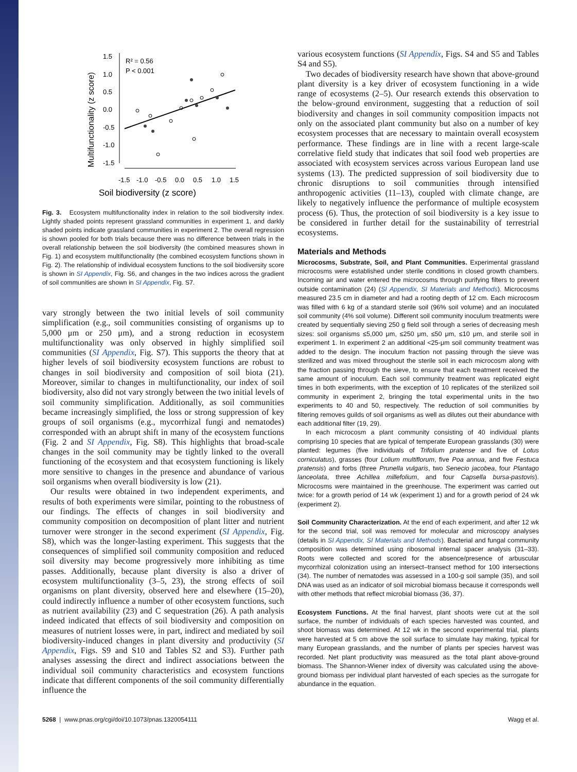Soil biodiversity (z score)
Multifunctionality (z score)
1.5
1.0
0.5
0.0
-0.5
-1.0
-1.5
-1.5
-1.0
-0.5
0.0
0.5
1.0
1.5
R² = 0.56
P < 0.001
Fig. 3. Ecosystem multifunctionality index in relation to the soil biodiversity index. Lightly shaded points represent grassland communities in experiment 1, and darkly shaded points indicate grassland communities in experiment 2. The overall regression is shown pooled for both trials because there was no difference between trials in the overall relationship between the soil biodiversity (the combined measures shown in Fig. 1) and ecosystem multifunctionality (the combined ecosystem functions shown in Fig. 2). The relationship of individual ecosystem functions to the soil biodiversity score is shown in SI Appendix, Fig. S6, and changes in the two indices across the gradient of soil communities are shown in SI Appendix, Fig. S7.
vary strongly between the two initial levels of soil community simplification (e.g., soil communities consisting of organisms up to 5,000 μm or 250 μm), and a strong reduction in ecosystem multifunctionality was only observed in highly simplified soil communities (SI Appendix, Fig. S7). This supports the theory that at higher levels of soil biodiversity ecosystem functions are robust to changes in soil biodiversity and composition of soil biota (21). Moreover, similar to changes in multifunctionality, our index of soil biodiversity, also did not vary strongly between the two initial levels of soil community simplification. Additionally, as soil communities became increasingly simplified, the loss or strong suppression of key groups of soil organisms (e.g., mycorrhizal fungi and nematodes) corresponded with an abrupt shift in many of the ecosystem functions (Fig. 2 and SI Appendix, Fig. S8). This highlights that broad-scale changes in the soil community may be tightly linked to the overall functioning of the ecosystem and that ecosystem functioning is likely more sensitive to changes in the presence and abundance of various soil organisms when overall biodiversity is low (21).
Our results were obtained in two independent experiments, and results of both experiments were similar, pointing to the robustness of our findings. The effects of changes in soil biodiversity and community composition on decomposition of plant litter and nutrient turnover were stronger in the second experiment (SI Appendix, Fig. S8), which was the longer-lasting experiment. This suggests that the consequences of simplified soil community composition and reduced soil diversity may become progressively more inhibiting as time passes. Additionally, because plant diversity is also a driver of ecosystem multifunctionality (3–5, 23), the strong effects of soil organisms on plant diversity, observed here and elsewhere (15–20), could indirectly influence a number of other ecosystem functions, such as nutrient availability (23) and C sequestration (26). A path analysis indeed indicated that effects of soil biodiversity and composition on measures of nutrient losses were, in part, indirect and mediated by soil biodiversity-induced changes in plant diversity and productivity (SI Appendix, Figs. S9 and S10 and Tables S2 and S3). Further path analyses assessing the direct and indirect associations between the individual soil community characteristics and ecosystem functions indicate that different components of the soil community differentially influence the
various ecosystem functions (SI Appendix, Figs. S4 and S5 and Tables S4 and S5).
Two decades of biodiversity research have shown that above-ground plant diversity is a key driver of ecosystem functioning in a wide range of ecosystems (2–5). Our research extends this observation to the below-ground environment, suggesting that a reduction of soil biodiversity and changes in soil community composition impacts not only on the associated plant community but also on a number of key ecosystem processes that are necessary to maintain overall ecosystem performance. These findings are in line with a recent large-scale correlative field study that indicates that soil food web properties are associated with ecosystem services across various European land use systems (13). The predicted suppression of soil biodiversity due to chronic disruptions to soil communities through intensified anthropogenic activities (11–13), coupled with climate change, are likely to negatively influence the performance of multiple ecosystem process (6). Thus, the protection of soil biodiversity is a key issue to be considered in further detail for the sustainability of terrestrial ecosystems.
Materials and Methods
Microcosms, Substrate, Soil, and Plant Communities. Experimental grassland microcosms were established under sterile conditions in closed growth chambers. Incoming air and water entered the microcosms through purifying filters to prevent outside contamination (24) (SI Appendix, SI Materials and Methods). Microcosms measured 23.5 cm in diameter and had a rooting depth of 12 cm. Each microcosm was filled with 6 kg of a standard sterile soil (96% soil volume) and an inoculated soil community (4% soil volume). Different soil community inoculum treatments were created by sequentially sieving 250 g field soil through a series of decreasing mesh sizes: soil organisms ≤5,000 μm, ≤250 μm, ≤50 μm, ≤10 μm, and sterile soil in experiment 1. In experiment 2 an additional <25-μm soil community treatment was added to the design. The inoculum fraction not passing through the sieve was sterilized and was mixed throughout the sterile soil in each microcosm along with the fraction passing through the sieve, to ensure that each treatment received the same amount of inoculum. Each soil community treatment was replicated eight times in both experiments, with the exception of 10 replicates of the sterilized soil community in experiment 2, bringing the total experimental units in the two experiments to 40 and 50, respectively. The reduction of soil communities by filtering removes guilds of soil organisms as well as dilutes out their abundance with each additional filter (19, 29).
In each microcosm a plant community consisting of 40 individual plants comprising 10 species that are typical of temperate European grasslands (30) were planted: legumes (five individuals of Trifolium pratense and five of Lotus corniculatus), grasses (four Lolium multiflorum, five Poa annua, and five Festuca pratensis) and forbs (three Prunella vulgaris, two Senecio jacobea, four Plantago lanceolata, three Achillea millefolium, and four Capsella bursa-pastovis). Microcosms were maintained in the greenhouse. The experiment was carried out twice: for a growth period of 14 wk (experiment 1) and for a growth period of 24 wk (experiment 2).
Soil Community Characterization. At the end of each experiment, and after 12 wk for the second trial, soil was removed for molecular and microscopy analyses (details in SI Appendix, SI Materials and Methods). Bacterial and fungal community composition was determined using ribosomal internal spacer analysis (31–33). Roots were collected and scored for the absence/presence of arbuscular mycorrhizal colonization using an intersect–transect method for 100 intersections (34). The number of nematodes was assessed in a 100-g soil sample (35), and soil DNA was used as an indicator of soil microbial biomass because it corresponds well with other methods that reflect microbial biomass (36, 37).
Ecosystem Functions. At the final harvest, plant shoots were cut at the soil surface, the number of individuals of each species harvested was counted, and shoot biomass was determined. At 12 wk in the second experimental trial, plants were harvested at 5 cm above the soil surface to simulate hay making, typical for many European grasslands, and the number of plants per species harvest was recorded. Net plant productivity was measured as the total plant above-ground biomass. The Shannon-Wiener index of diversity was calculated using the above-ground biomass per individual plant harvested of each species as the surrogate for abundance in the equation.
5268 | www.pnas.org/cgi/doi/10.1073/pnas.1320054111 Wagg et al.